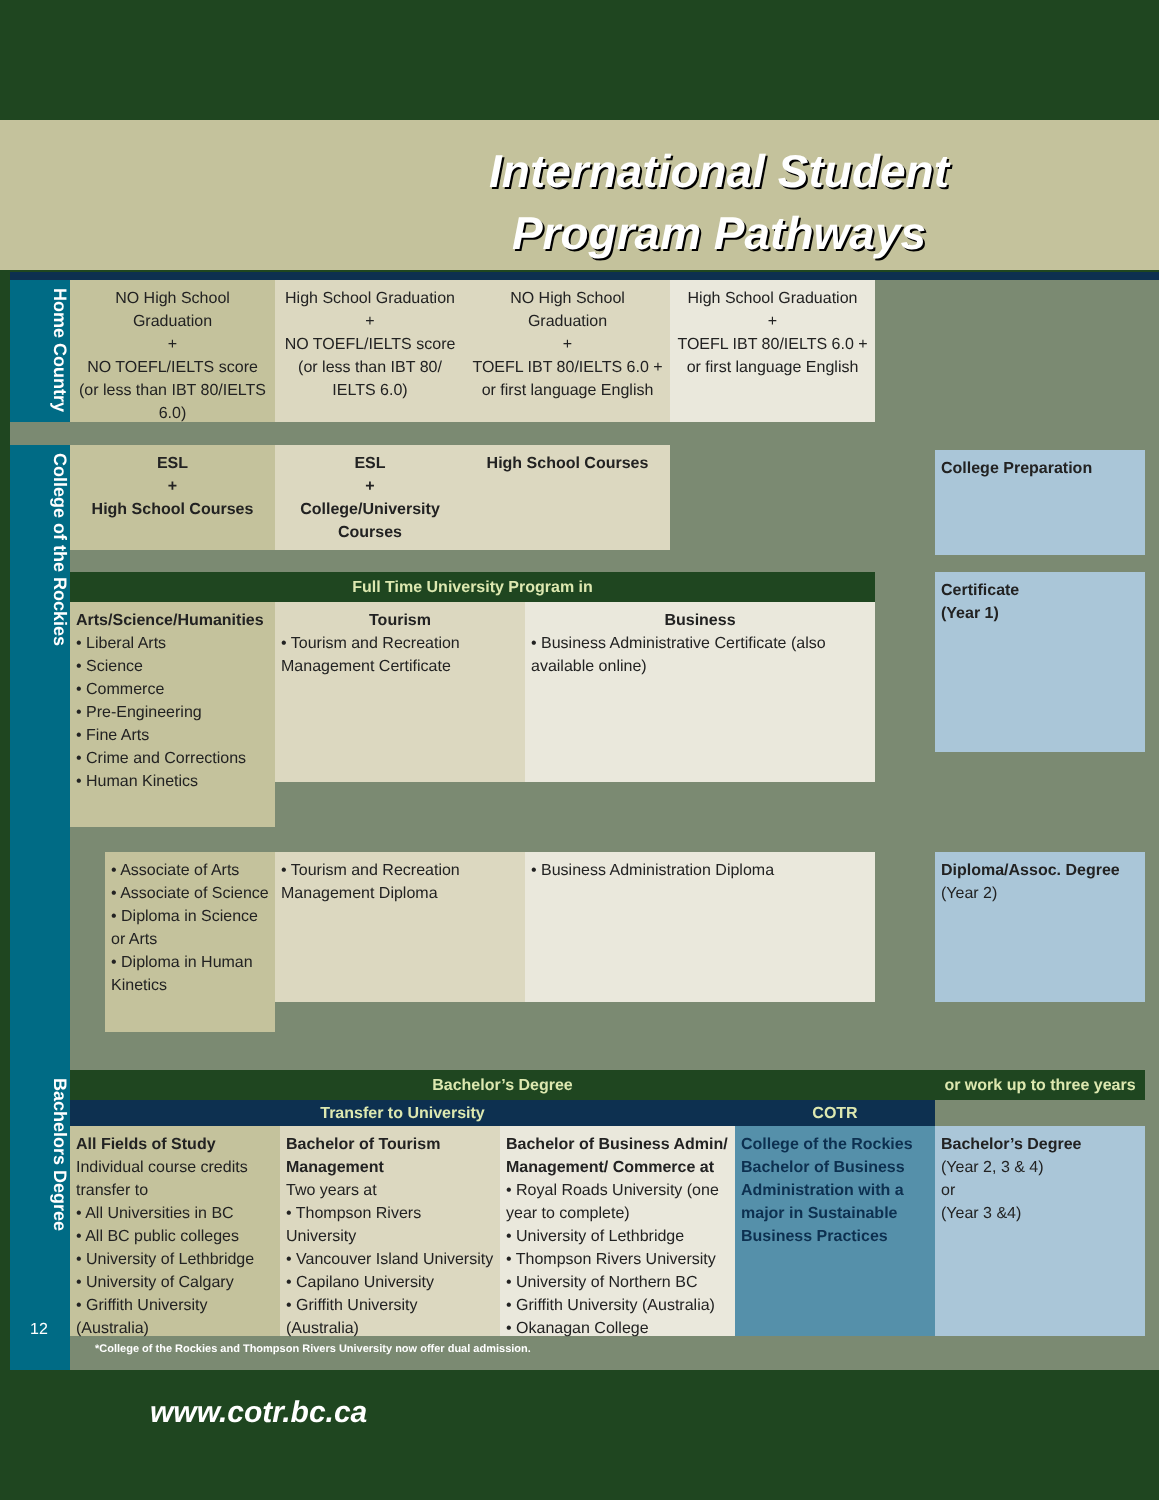International Student
Program Pathways
Home Country
College of the Rockies
Bachelors Degree
NO High School Graduation
+
NO TOEFL/IELTS score (or less than IBT 80/IELTS 6.0)
High School Graduation
+
NO TOEFL/IELTS score (or less than IBT 80/ IELTS 6.0)
NO High School Graduation
+
TOEFL IBT 80/IELTS 6.0 + or first language English
High School Graduation
+
TOEFL IBT 80/IELTS 6.0 + or first language English
ESL
+
High School Courses
ESL
+
College/University Courses
High School Courses College Preparation
Full Time University Program in
Arts/Science/Humanities
• Liberal Arts
• Science
• Commerce
• Pre-Engineering
• Fine Arts
• Crime and Corrections
• Human Kinetics
Tourism
• Tourism and Recreation Management Certificate
Business
• Business Administrative Certificate (also available online)
Certificate
(Year 1)
• Associate of Arts
• Associate of Science
• Diploma in Science or Arts
• Diploma in Human Kinetics
• Tourism and Recreation Management Diploma
• Business Administration Diploma
Diploma/Assoc. Degree
(Year 2)
Bachelor’s Degree
or work up to three years
Transfer to University COTR
All Fields of Study
Individual course credits transfer to
• All Universities in BC
• All BC public colleges
• University of Lethbridge
• University of Calgary
• Griffith University (Australia)
Bachelor of Tourism Management
Two years at
• Thompson Rivers University
• Vancouver Island University
• Capilano University
• Griffith University (Australia)
Bachelor of Business Admin/ Management/ Commerce at
• Royal Roads University (one year to complete)
• University of Lethbridge
• Thompson Rivers University
• University of Northern BC
• Griffith University (Australia)
• Okanagan College
College of the Rockies Bachelor of Business Administration with a major in Sustainable Business Practices
Bachelor’s Degree
(Year 2, 3 & 4)
or
(Year 3 &4)
12
*College of the Rockies and Thompson Rivers University now offer dual admission.
www.cotr.bc.ca